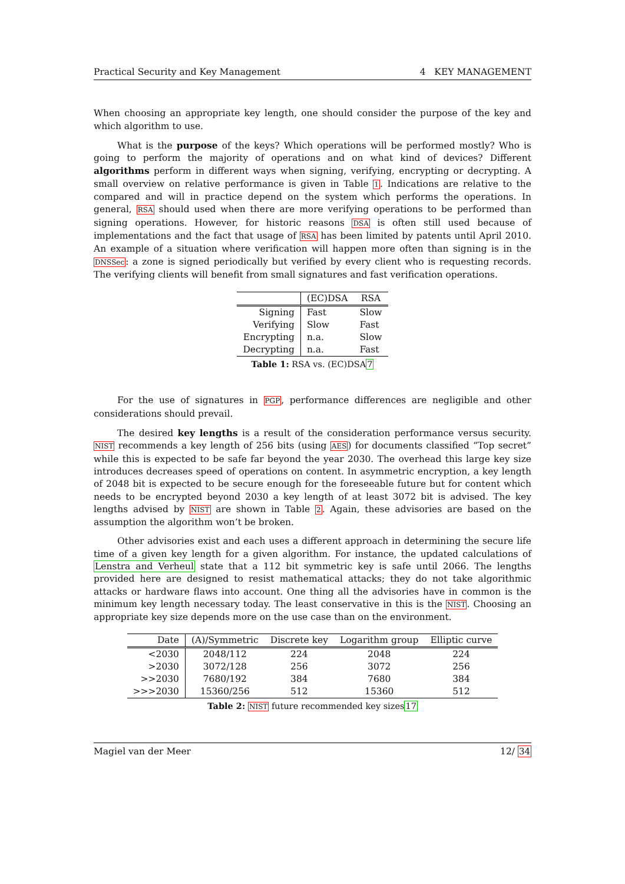Practical Security and Key Management 4 KEY MANAGEMENT
When choosing an appropriate key length, one should consider the purpose of the key and which algorithm to use.
What is the purpose of the keys? Which operations will be performed mostly? Who is going to perform the majority of operations and on what kind of devices? Different algorithms perform in different ways when signing, verifying, encrypting or decrypting. A small overview on relative performance is given in Table 1. Indications are relative to the compared and will in practice depend on the system which performs the operations. In general, RSA should used when there are more verifying operations to be performed than signing operations. However, for historic reasons DSA is often still used because of implementations and the fact that usage of RSA has been limited by patents until April 2010. An example of a situation where verification will happen more often than signing is in the DNSSec: a zone is signed periodically but verified by every client who is requesting records. The verifying clients will benefit from small signatures and fast verification operations.
| | (EC)DSA | RSA |
| --- | --- | --- |
| Signing | Fast | Slow |
| Verifying | Slow | Fast |
| Encrypting | n.a. | Slow |
| Decrypting | n.a. | Fast |
Table 1: RSA vs. (EC)DSA7
For the use of signatures in PGP, performance differences are negligible and other considerations should prevail.
The desired key lengths is a result of the consideration performance versus security. NIST recommends a key length of 256 bits (using AES) for documents classified “Top secret” while this is expected to be safe far beyond the year 2030. The overhead this large key size introduces decreases speed of operations on content. In asymmetric encryption, a key length of 2048 bit is expected to be secure enough for the foreseeable future but for content which needs to be encrypted beyond 2030 a key length of at least 3072 bit is advised. The key lengths advised by NIST are shown in Table 2. Again, these advisories are based on the assumption the algorithm won’t be broken.
Other advisories exist and each uses a different approach in determining the secure life time of a given key length for a given algorithm. For instance, the updated calculations of Lenstra and Verheul state that a 112 bit symmetric key is safe until 2066. The lengths provided here are designed to resist mathematical attacks; they do not take algorithmic attacks or hardware flaws into account. One thing all the advisories have in common is the minimum key length necessary today. The least conservative in this is the NIST. Choosing an appropriate key size depends more on the use case than on the environment.
| Date | (A)/Symmetric | Discrete key | Logarithm group | Elliptic curve |
| --- | --- | --- | --- | --- |
| <2030 | 2048/112 | 224 | 2048 | 224 |
| >2030 | 3072/128 | 256 | 3072 | 256 |
| >>2030 | 7680/192 | 384 | 7680 | 384 |
| >>>2030 | 15360/256 | 512 | 15360 | 512 |
Table 2: NIST future recommended key sizes17
Magiel van der Meer 12/ 34